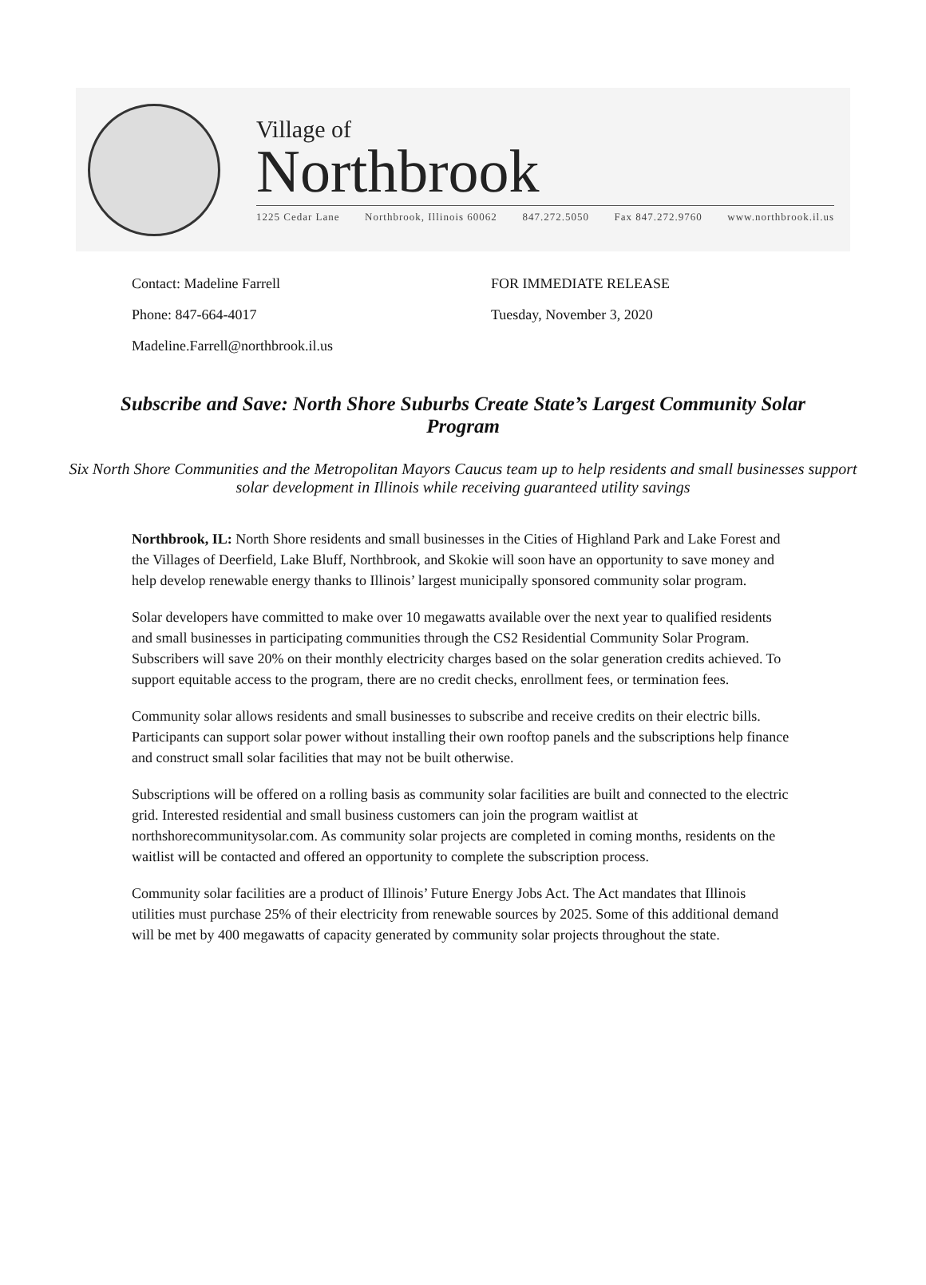Village of
Northbrook
1225 Cedar Lane Northbrook, Illinois 60062 847.272.5050 Fax 847.272.9760 www.northbrook.il.us
Contact: Madeline Farrell
Phone: 847-664-4017
Madeline.Farrell@northbrook.il.us
FOR IMMEDIATE RELEASE
Tuesday, November 3, 2020
Subscribe and Save: North Shore Suburbs Create State’s Largest Community Solar Program
Six North Shore Communities and the Metropolitan Mayors Caucus team up to help residents and small businesses support solar development in Illinois while receiving guaranteed utility savings
Northbrook, IL: North Shore residents and small businesses in the Cities of Highland Park and Lake Forest and the Villages of Deerfield, Lake Bluff, Northbrook, and Skokie will soon have an opportunity to save money and help develop renewable energy thanks to Illinois’ largest municipally sponsored community solar program.
Solar developers have committed to make over 10 megawatts available over the next year to qualified residents and small businesses in participating communities through the CS2 Residential Community Solar Program. Subscribers will save 20% on their monthly electricity charges based on the solar generation credits achieved. To support equitable access to the program, there are no credit checks, enrollment fees, or termination fees.
Community solar allows residents and small businesses to subscribe and receive credits on their electric bills. Participants can support solar power without installing their own rooftop panels and the subscriptions help finance and construct small solar facilities that may not be built otherwise.
Subscriptions will be offered on a rolling basis as community solar facilities are built and connected to the electric grid. Interested residential and small business customers can join the program waitlist at northshorecommunitysolar.com. As community solar projects are completed in coming months, residents on the waitlist will be contacted and offered an opportunity to complete the subscription process.
Community solar facilities are a product of Illinois’ Future Energy Jobs Act. The Act mandates that Illinois utilities must purchase 25% of their electricity from renewable sources by 2025. Some of this additional demand will be met by 400 megawatts of capacity generated by community solar projects throughout the state.